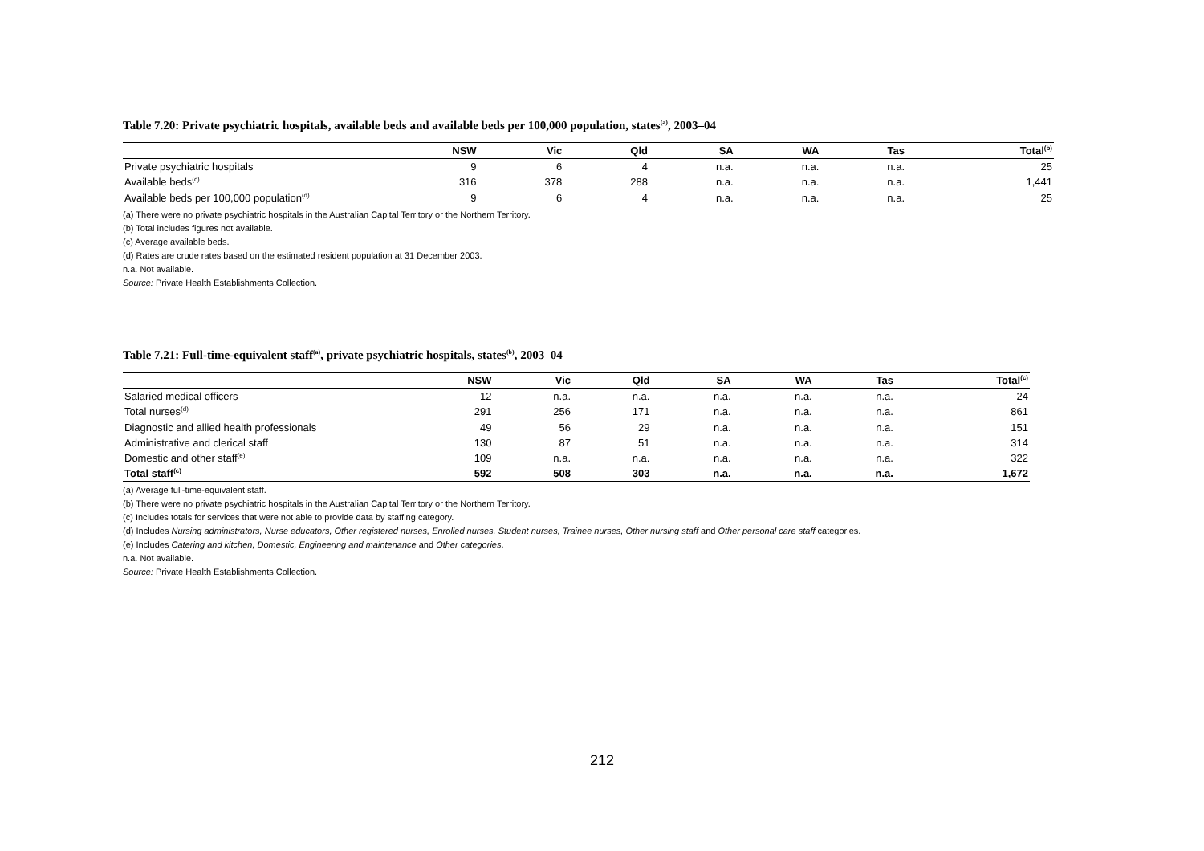Table 7.20: Private psychiatric hospitals, available beds and available beds per 100,000 population, states<sup>(a)</sup>, 2003–04
| | NSW | Vic | Qld | SA | WA | Tas | Total<sup>(b)</sup> |
| --- | --- | --- | --- | --- | --- | --- | --- |
| Private psychiatric hospitals | 9 | 6 | 4 | n.a. | n.a. | n.a. | 25 |
| Available beds<sup>(c)</sup> | 316 | 378 | 288 | n.a. | n.a. | n.a. | 1,441 |
| Available beds per 100,000 population<sup>(d)</sup> | 9 | 6 | 4 | n.a. | n.a. | n.a. | 25 |
(a) There were no private psychiatric hospitals in the Australian Capital Territory or the Northern Territory.
(b) Total includes figures not available.
(c) Average available beds.
(d) Rates are crude rates based on the estimated resident population at 31 December 2003.
n.a. Not available.
Source: Private Health Establishments Collection.
Table 7.21: Full-time-equivalent staff<sup>(a)</sup>, private psychiatric hospitals, states<sup>(b)</sup>, 2003–04
| | NSW | Vic | Qld | SA | WA | Tas | Total<sup>(c)</sup> |
| --- | --- | --- | --- | --- | --- | --- | --- |
| Salaried medical officers | 12 | n.a. | n.a. | n.a. | n.a. | n.a. | 24 |
| Total nurses<sup>(d)</sup> | 291 | 256 | 171 | n.a. | n.a. | n.a. | 861 |
| Diagnostic and allied health professionals | 49 | 56 | 29 | n.a. | n.a. | n.a. | 151 |
| Administrative and clerical staff | 130 | 87 | 51 | n.a. | n.a. | n.a. | 314 |
| Domestic and other staff<sup>(e)</sup> | 109 | n.a. | n.a. | n.a. | n.a. | n.a. | 322 |
| Total staff<sup>(c)</sup> | 592 | 508 | 303 | n.a. | n.a. | n.a. | 1,672 |
(a) Average full-time-equivalent staff.
(b) There were no private psychiatric hospitals in the Australian Capital Territory or the Northern Territory.
(c) Includes totals for services that were not able to provide data by staffing category.
(d) Includes Nursing administrators, Nurse educators, Other registered nurses, Enrolled nurses, Student nurses, Trainee nurses, Other nursing staff and Other personal care staff categories.
(e) Includes Catering and kitchen, Domestic, Engineering and maintenance and Other categories.
n.a. Not available.
Source: Private Health Establishments Collection.
212